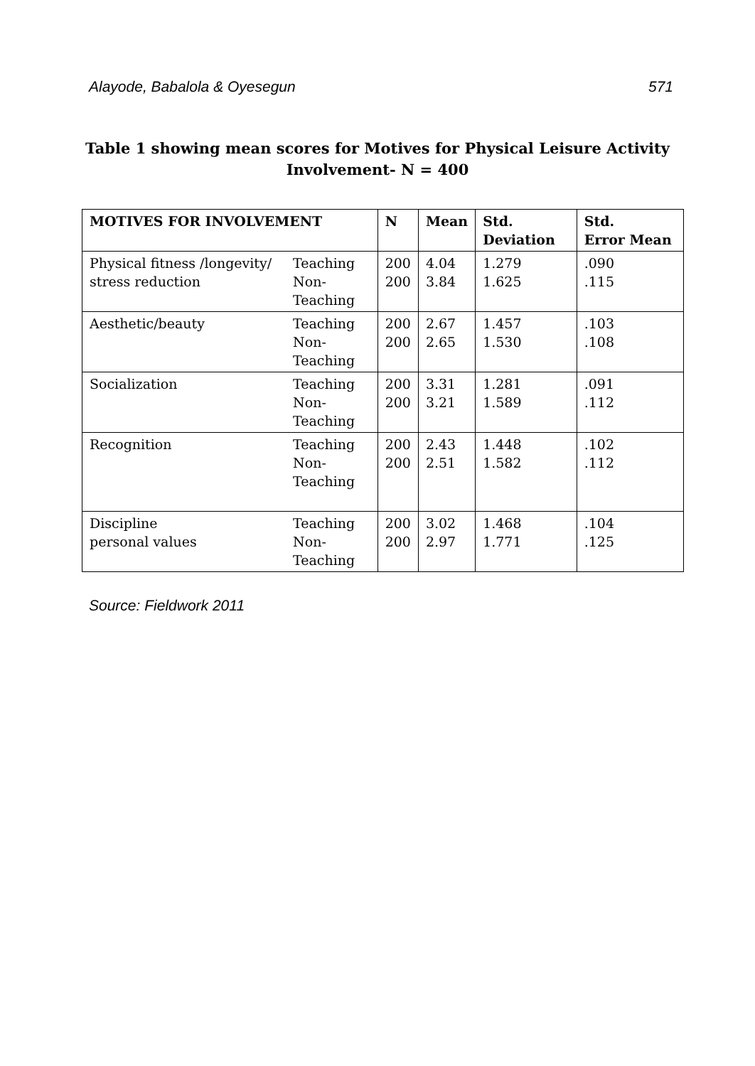Alayode, Babalola & Oyesegun 571
Table 1 showing mean scores for Motives for Physical Leisure Activity
Involvement- N = 400
| MOTIVES FOR INVOLVEMENT | | N | Mean | Std. Deviation | Std. Error Mean |
| --- | --- | --- | --- | --- | --- |
| Physical fitness /longevity/ stress reduction | Teaching Non- Teaching | 200 200 | 4.04 3.84 | 1.279 1.625 | .090 .115 |
| Aesthetic/beauty | Teaching Non- Teaching | 200 200 | 2.67 2.65 | 1.457 1.530 | .103 .108 |
| Socialization | Teaching Non- Teaching | 200 200 | 3.31 3.21 | 1.281 1.589 | .091 .112 |
| Recognition | Teaching Non- Teaching | 200 200 | 2.43 2.51 | 1.448 1.582 | .102 .112 |
| Discipline personal values | Teaching Non-Teaching | 200 200 | 3.02 2.97 | 1.468 1.771 | .104 .125 |
Source: Fieldwork 2011